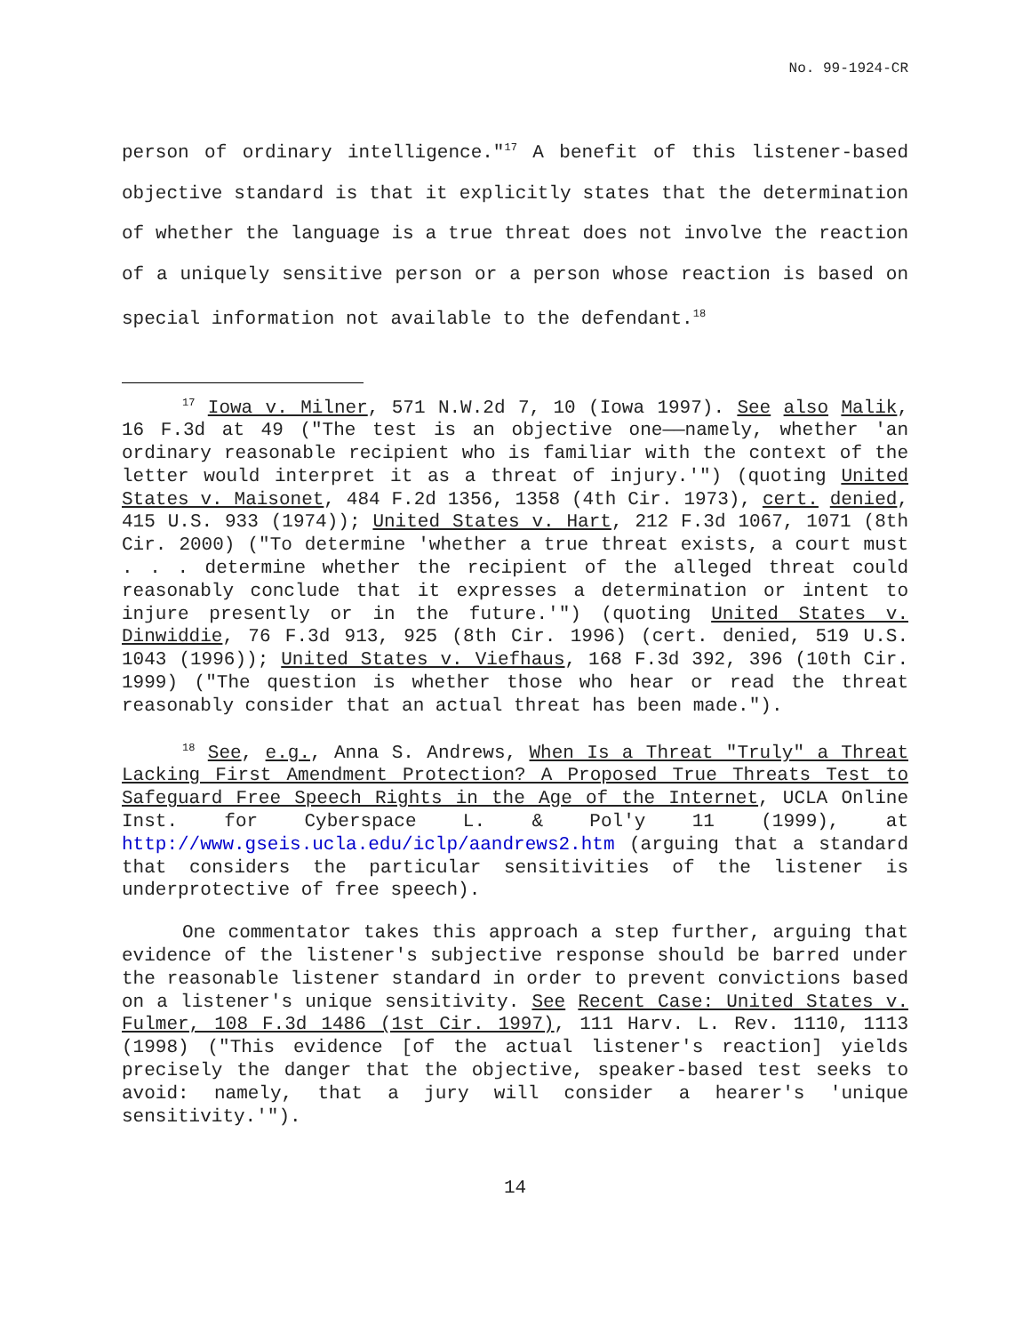No. 99-1924-CR
person of ordinary intelligence."<sup>17</sup> A benefit of this listener-based objective standard is that it explicitly states that the determination of whether the language is a true threat does not involve the reaction of a uniquely sensitive person or a person whose reaction is based on special information not available to the defendant.<sup>18</sup>
<sup>17</sup> Iowa v. Milner, 571 N.W.2d 7, 10 (Iowa 1997). See also Malik, 16 F.3d at 49 ("The test is an objective one——namely, whether 'an ordinary reasonable recipient who is familiar with the context of the letter would interpret it as a threat of injury.'") (quoting United States v. Maisonet, 484 F.2d 1356, 1358 (4th Cir. 1973), cert. denied, 415 U.S. 933 (1974)); United States v. Hart, 212 F.3d 1067, 1071 (8th Cir. 2000) ("To determine 'whether a true threat exists, a court must . . . determine whether the recipient of the alleged threat could reasonably conclude that it expresses a determination or intent to injure presently or in the future.'") (quoting United States v. Dinwiddie, 76 F.3d 913, 925 (8th Cir. 1996) (cert. denied, 519 U.S. 1043 (1996)); United States v. Viefhaus, 168 F.3d 392, 396 (10th Cir. 1999) ("The question is whether those who hear or read the threat reasonably consider that an actual threat has been made.").
<sup>18</sup> See, e.g., Anna S. Andrews, When Is a Threat "Truly" a Threat Lacking First Amendment Protection? A Proposed True Threats Test to Safeguard Free Speech Rights in the Age of the Internet, UCLA Online Inst. for Cyberspace L. & Pol'y 11 (1999), at http://www.gseis.ucla.edu/iclp/aandrews2.htm (arguing that a standard that considers the particular sensitivities of the listener is underprotective of free speech).
One commentator takes this approach a step further, arguing that evidence of the listener's subjective response should be barred under the reasonable listener standard in order to prevent convictions based on a listener's unique sensitivity. See Recent Case: United States v. Fulmer, 108 F.3d 1486 (1st Cir. 1997), 111 Harv. L. Rev. 1110, 1113 (1998) ("This evidence [of the actual listener's reaction] yields precisely the danger that the objective, speaker-based test seeks to avoid: namely, that a jury will consider a hearer's 'unique sensitivity.'").
14